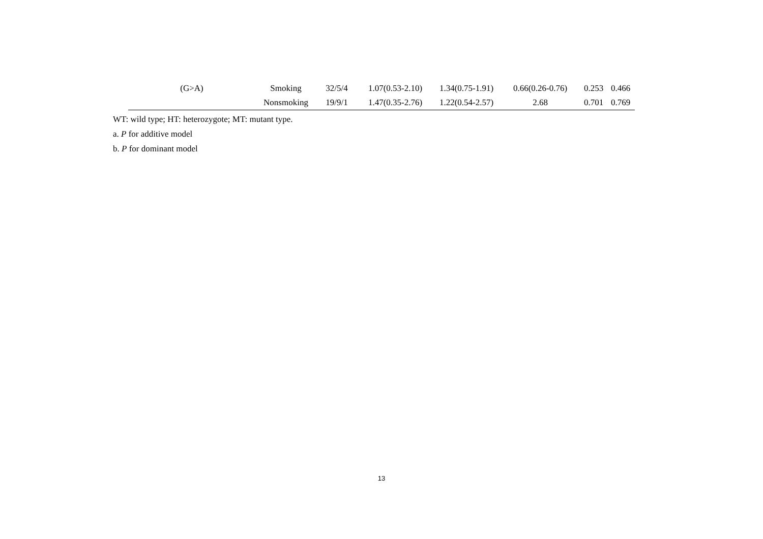| (G>A) | Smoking | 32/5/4 | 1.07(0.53-2.10) | 1.34(0.75-1.91) | 0.66(0.26-0.76) | 0.253 | 0.466 |
| | Nonsmoking | 19/9/1 | 1.47(0.35-2.76) | 1.22(0.54-2.57) | 2.68 | 0.701 | 0.769 |
WT: wild type; HT: heterozygote; MT: mutant type.
a. P for additive model
b. P for dominant model
13